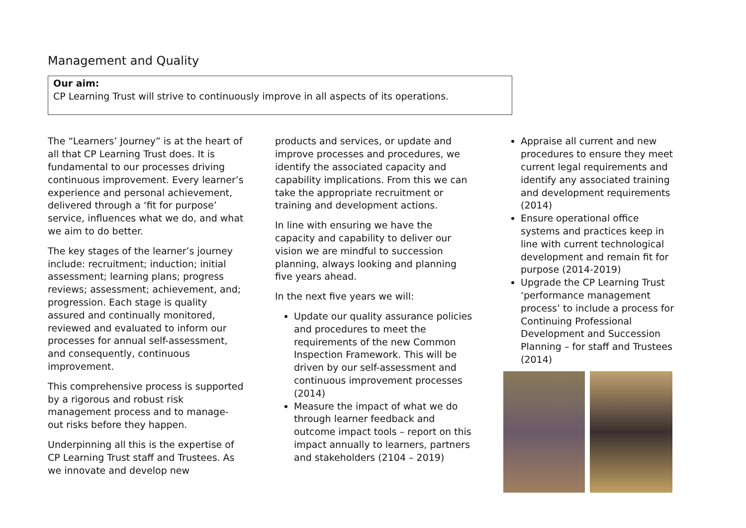Management and Quality
Our aim:
CP Learning Trust will strive to continuously improve in all aspects of its operations.
The “Learners’ Journey” is at the heart of all that CP Learning Trust does. It is fundamental to our processes driving continuous improvement. Every learner’s experience and personal achievement, delivered through a ‘fit for purpose’ service, influences what we do, and what we aim to do better.
The key stages of the learner’s journey include: recruitment; induction; initial assessment; learning plans; progress reviews; assessment; achievement, and; progression. Each stage is quality assured and continually monitored, reviewed and evaluated to inform our processes for annual self-assessment, and consequently, continuous improvement.
This comprehensive process is supported by a rigorous and robust risk management process and to manage-out risks before they happen.
Underpinning all this is the expertise of CP Learning Trust staff and Trustees. As we innovate and develop new
products and services, or update and improve processes and procedures, we identify the associated capacity and capability implications. From this we can take the appropriate recruitment or training and development actions.
In line with ensuring we have the capacity and capability to deliver our vision we are mindful to succession planning, always looking and planning five years ahead.
In the next five years we will:
Update our quality assurance policies and procedures to meet the requirements of the new Common Inspection Framework. This will be driven by our self-assessment and continuous improvement processes (2014)
Measure the impact of what we do through learner feedback and outcome impact tools – report on this impact annually to learners, partners and stakeholders (2104 – 2019)
Appraise all current and new procedures to ensure they meet current legal requirements and identify any associated training and development requirements (2014)
Ensure operational office systems and practices keep in line with current technological development and remain fit for purpose (2014-2019)
Upgrade the CP Learning Trust ‘performance management process’ to include a process for Continuing Professional Development and Succession Planning – for staff and Trustees (2014)